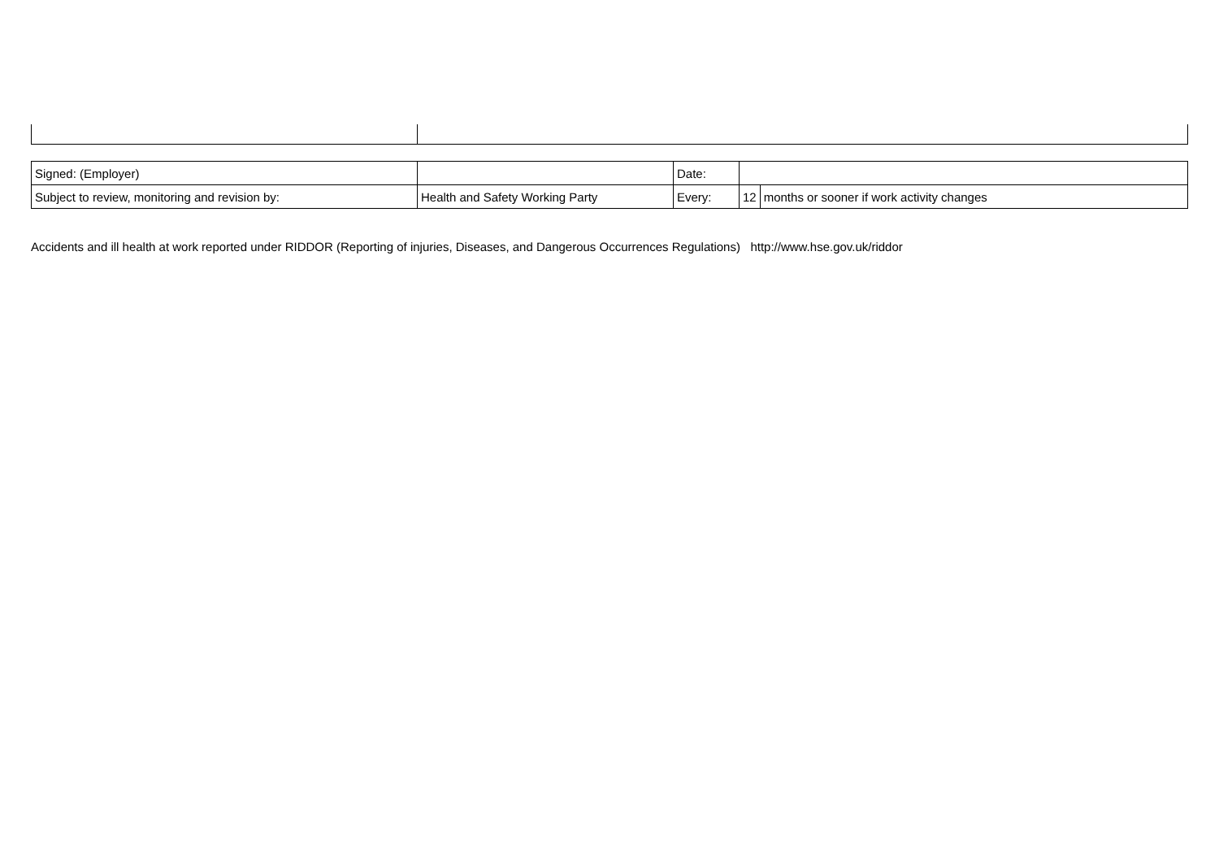| Signed: (Employer) | | Date: | | |
| Subject to review, monitoring and revision by: | Health and Safety Working Party | Every: | 12 | months or sooner if work activity changes |
Accidents and ill health at work reported under RIDDOR (Reporting of injuries, Diseases, and Dangerous Occurrences Regulations) http://www.hse.gov.uk/riddor